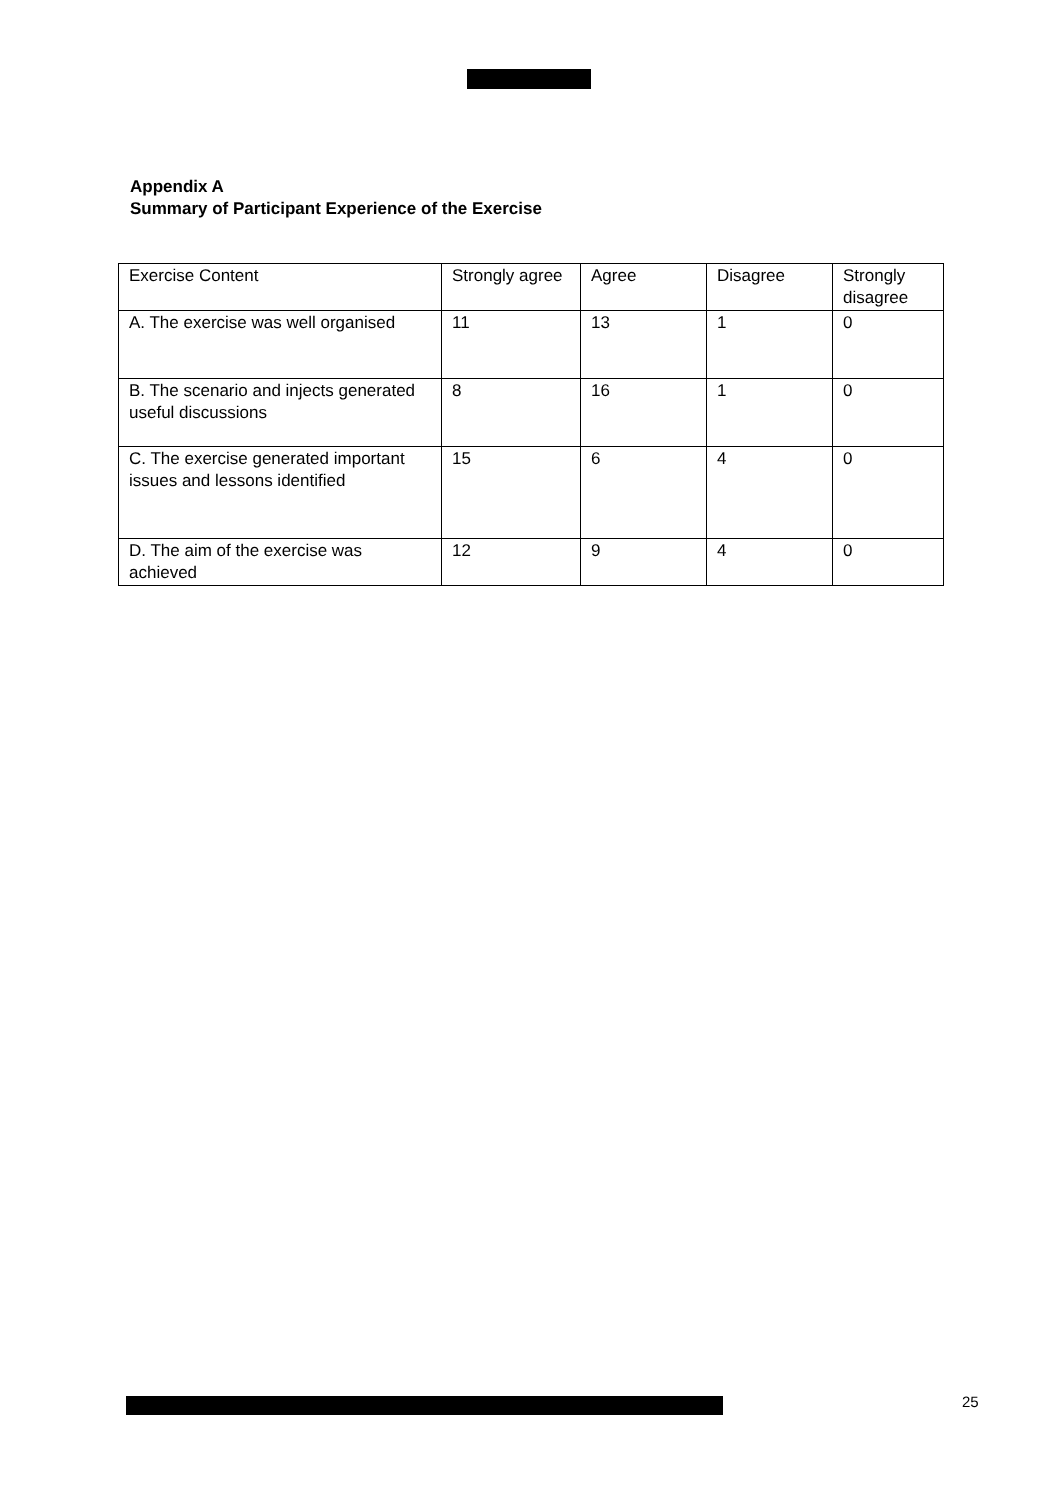Appendix A
Summary of Participant Experience of the Exercise
| Exercise Content | Strongly agree | Agree | Disagree | Strongly disagree |
| A. The exercise was well organised | 11 | 13 | 1 | 0 |
| B. The scenario and injects generated useful discussions | 8 | 16 | 1 | 0 |
| C. The exercise generated important issues and lessons identified | 15 | 6 | 4 | 0 |
| D. The aim of the exercise was achieved | 12 | 9 | 4 | 0 |
25